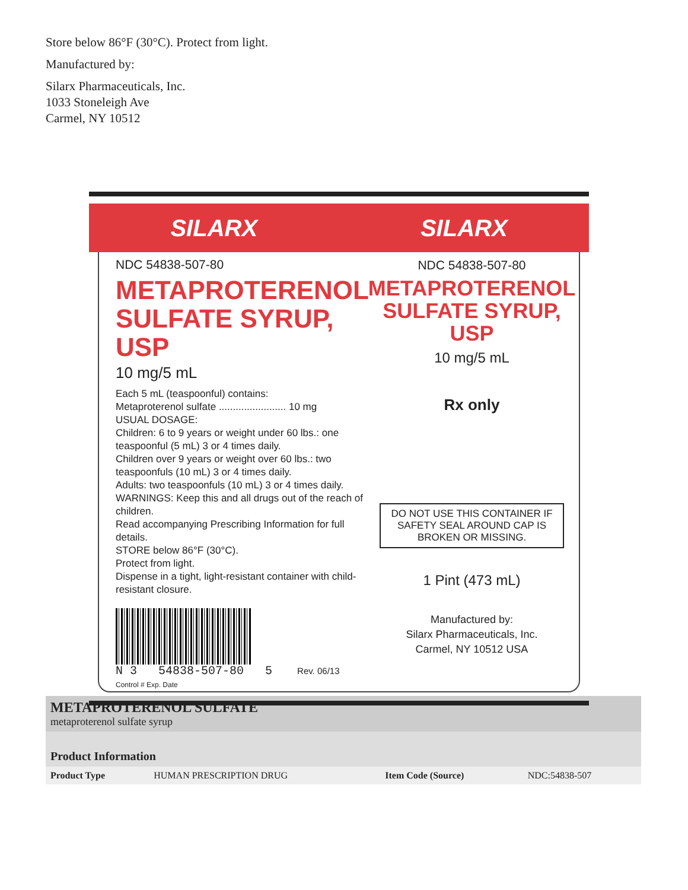Store below 86°F (30°C). Protect from light.
Manufactured by:
Silarx Pharmaceuticals, Inc.
1033 Stoneleigh Ave
Carmel, NY 10512
SILARX SILARX
NDC 54838-507-80
METAPROTERENOL SULFATE SYRUP, USP
10 mg/5 mL
Each 5 mL (teaspoonful) contains:
Metaproterenol sulfate ........................ 10 mg
USUAL DOSAGE:
Children: 6 to 9 years or weight under 60 lbs.: one teaspoonful (5 mL) 3 or 4 times daily.
Children over 9 years or weight over 60 lbs.: two teaspoonfuls (10 mL) 3 or 4 times daily.
Adults: two teaspoonfuls (10 mL) 3 or 4 times daily.
WARNINGS: Keep this and all drugs out of the reach of children.
Read accompanying Prescribing Information for full details.
STORE below 86°F (30°C).
Protect from light.
Dispense in a tight, light-resistant container with child-resistant closure.
N 3 54838-507-80 5 Rev. 06/13 Control # Exp. Date
NDC 54838-507-80
METAPROTERENOL SULFATE SYRUP, USP
10 mg/5 mL
Rx only
DO NOT USE THIS CONTAINER IF SAFETY SEAL AROUND CAP IS BROKEN OR MISSING.
1 Pint (473 mL)
Manufactured by:
Silarx Pharmaceuticals, Inc.
Carmel, NY 10512 USA
| METAPROTERENOL SULFATE metaproterenol sulfate syrup | | | |
| Product Information | | | |
| Product Type | HUMAN PRESCRIPTION DRUG | Item Code (Source) | NDC:54838-507 |